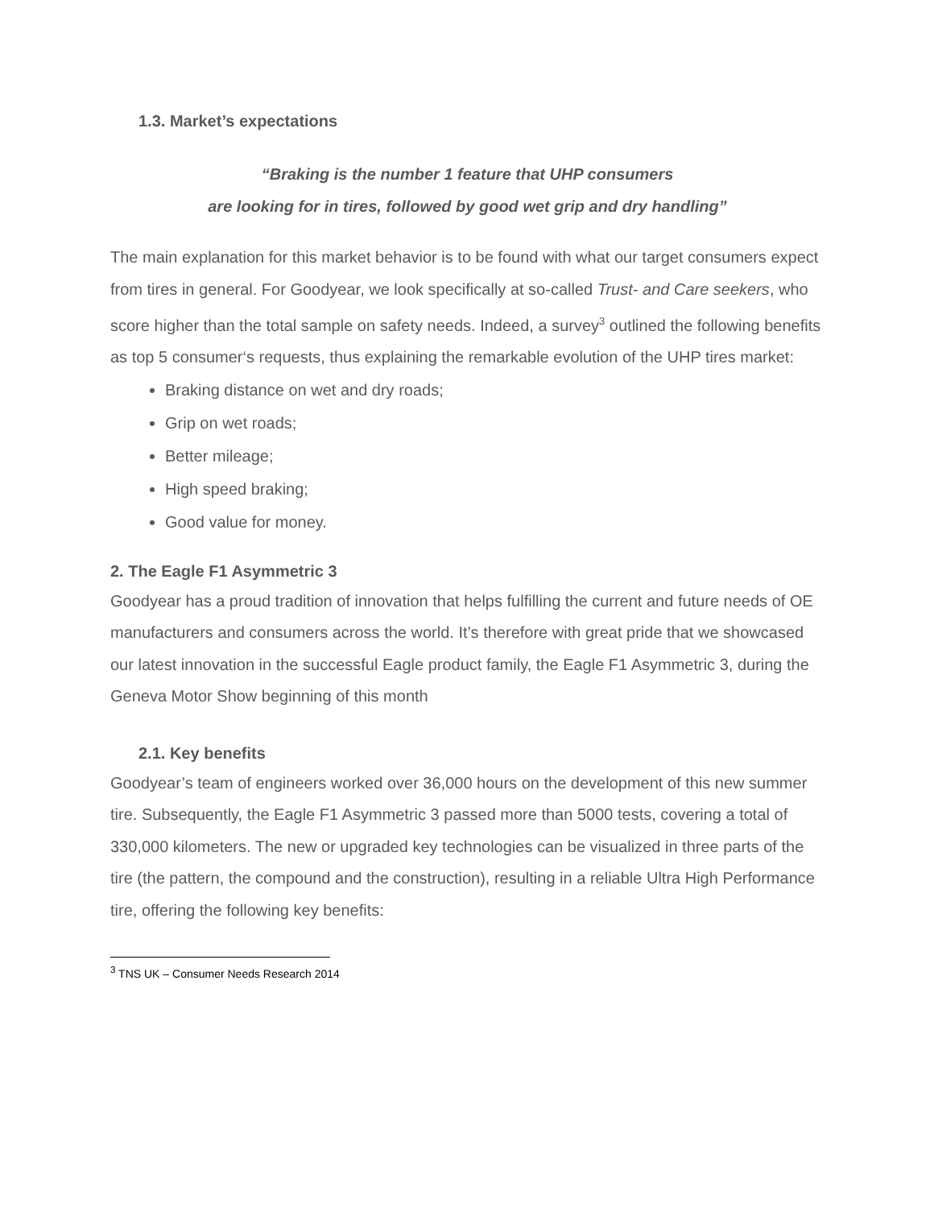1.3. Market’s expectations
“Braking is the number 1 feature that UHP consumers
are looking for in tires, followed by good wet grip and dry handling”
The main explanation for this market behavior is to be found with what our target consumers expect from tires in general. For Goodyear, we look specifically at so-called Trust- and Care seekers, who score higher than the total sample on safety needs. Indeed, a survey<sup>3</sup> outlined the following benefits as top 5 consumer‘s requests, thus explaining the remarkable evolution of the UHP tires market:
Braking distance on wet and dry roads;
Grip on wet roads;
Better mileage;
High speed braking;
Good value for money.
2. The Eagle F1 Asymmetric 3
Goodyear has a proud tradition of innovation that helps fulfilling the current and future needs of OE manufacturers and consumers across the world. It’s therefore with great pride that we showcased our latest innovation in the successful Eagle product family, the Eagle F1 Asymmetric 3, during the Geneva Motor Show beginning of this month
2.1. Key benefits
Goodyear’s team of engineers worked over 36,000 hours on the development of this new summer tire. Subsequently, the Eagle F1 Asymmetric 3 passed more than 5000 tests, covering a total of 330,000 kilometers. The new or upgraded key technologies can be visualized in three parts of the tire (the pattern, the compound and the construction), resulting in a reliable Ultra High Performance tire, offering the following key benefits:
<sup>3</sup> TNS UK – Consumer Needs Research 2014